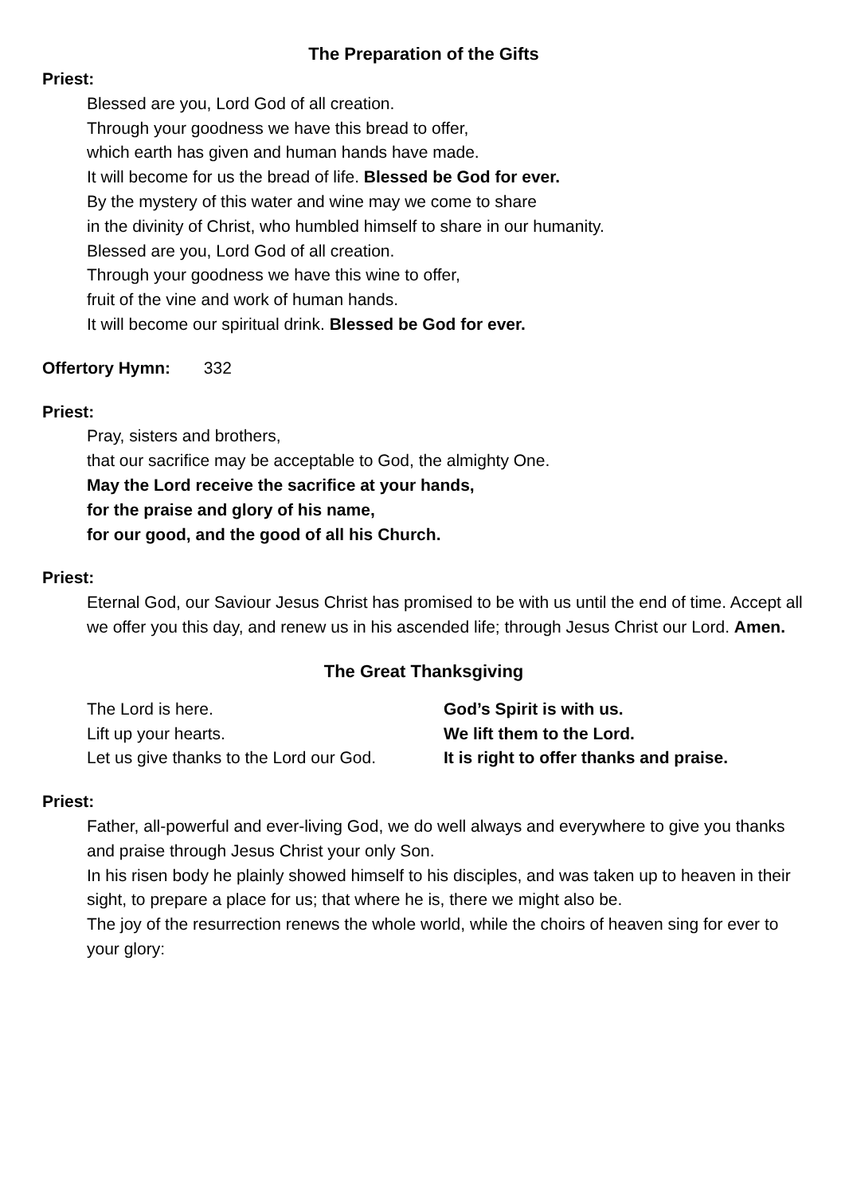The Preparation of the Gifts
Priest:
Blessed are you, Lord God of all creation.
Through your goodness we have this bread to offer,
which earth has given and human hands have made.
It will become for us the bread of life. Blessed be God for ever.
By the mystery of this water and wine may we come to share
in the divinity of Christ, who humbled himself to share in our humanity.
Blessed are you, Lord God of all creation.
Through your goodness we have this wine to offer,
fruit of the vine and work of human hands.
It will become our spiritual drink. Blessed be God for ever.
Offertory Hymn: 332
Priest:
Pray, sisters and brothers,
that our sacrifice may be acceptable to God, the almighty One.
May the Lord receive the sacrifice at your hands,
for the praise and glory of his name,
for our good, and the good of all his Church.
Priest:
Eternal God, our Saviour Jesus Christ has promised to be with us until the end of time. Accept all we offer you this day, and renew us in his ascended life; through Jesus Christ our Lord. Amen.
The Great Thanksgiving
| The Lord is here. | God’s Spirit is with us. |
| Lift up your hearts. | We lift them to the Lord. |
| Let us give thanks to the Lord our God. | It is right to offer thanks and praise. |
Priest:
Father, all-powerful and ever-living God, we do well always and everywhere to give you thanks and praise through Jesus Christ your only Son.
In his risen body he plainly showed himself to his disciples, and was taken up to heaven in their sight, to prepare a place for us; that where he is, there we might also be.
The joy of the resurrection renews the whole world, while the choirs of heaven sing for ever to your glory: